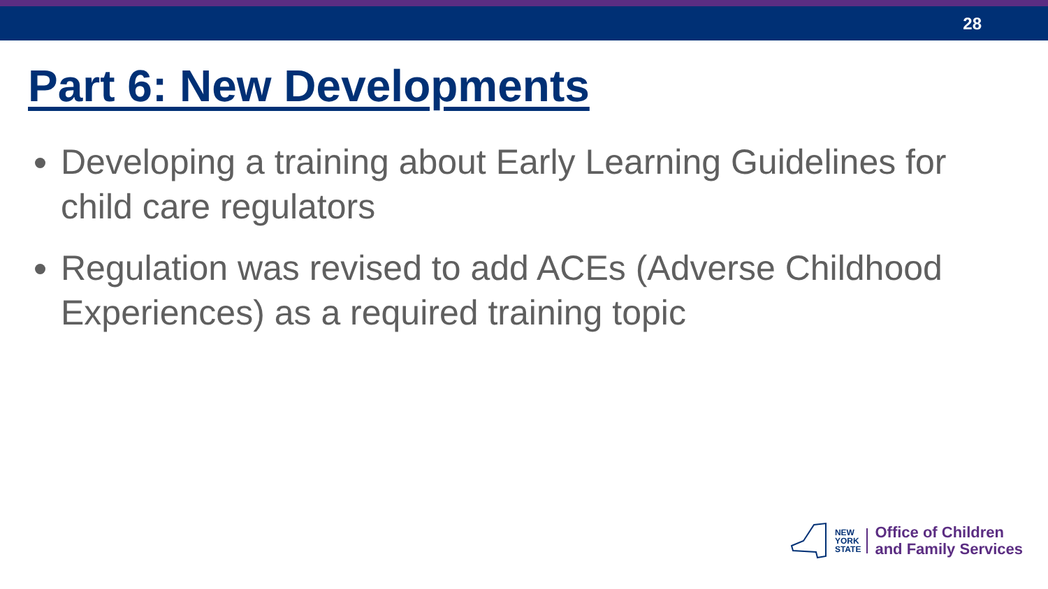28
Part 6: New Developments
Developing a training about Early Learning Guidelines for child care regulators
Regulation was revised to add ACEs (Adverse Childhood Experiences) as a required training topic
NEW
YORK
STATE
Office of Children
and Family Services